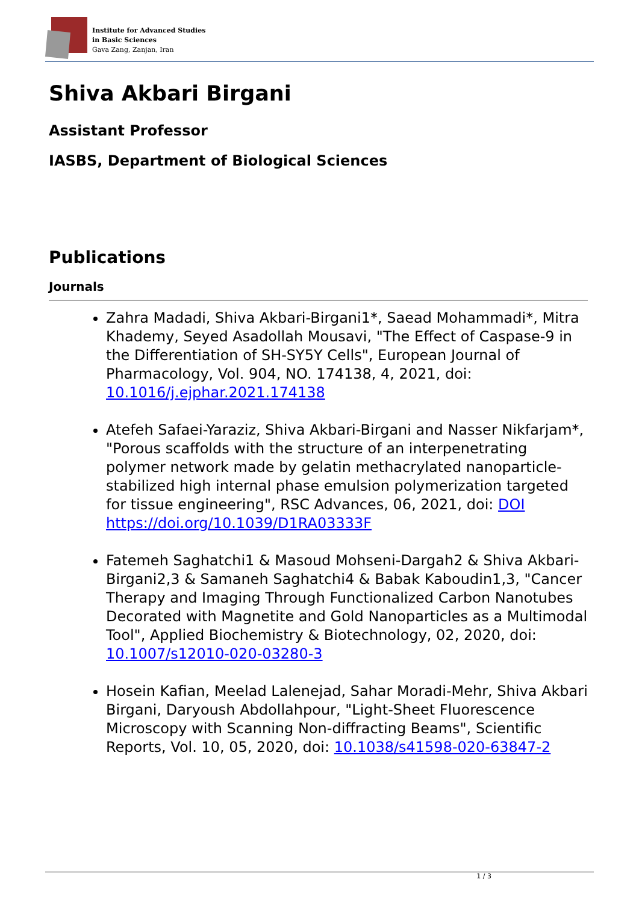Institute for Advanced Studies
in Basic Sciences
Gava Zang, Zanjan, Iran
Shiva Akbari Birgani
Assistant Professor
IASBS, Department of Biological Sciences
Publications
Journals
Zahra Madadi, Shiva Akbari-Birgani1*, Saead Mohammadi*, Mitra Khademy, Seyed Asadollah Mousavi, "The Effect of Caspase-9 in the Differentiation of SH-SY5Y Cells", European Journal of Pharmacology, Vol. 904, NO. 174138, 4, 2021, doi: 10.1016/j.ejphar.2021.174138
Atefeh Safaei-Yaraziz, Shiva Akbari-Birgani and Nasser Nikfarjam*, "Porous scaffolds with the structure of an interpenetrating polymer network made by gelatin methacrylated nanoparticle-stabilized high internal phase emulsion polymerization targeted for tissue engineering", RSC Advances, 06, 2021, doi: DOI https://doi.org/10.1039/D1RA03333F
Fatemeh Saghatchi1 & Masoud Mohseni-Dargah2 & Shiva Akbari-Birgani2,3 & Samaneh Saghatchi4 & Babak Kaboudin1,3, "Cancer Therapy and Imaging Through Functionalized Carbon Nanotubes Decorated with Magnetite and Gold Nanoparticles as a Multimodal Tool", Applied Biochemistry & Biotechnology, 02, 2020, doi: 10.1007/s12010-020-03280-3
Hosein Kafian, Meelad Lalenejad, Sahar Moradi-Mehr, Shiva Akbari Birgani, Daryoush Abdollahpour, "Light-Sheet Fluorescence Microscopy with Scanning Non-diffracting Beams", Scientific Reports, Vol. 10, 05, 2020, doi: 10.1038/s41598-020-63847-2
1 / 3